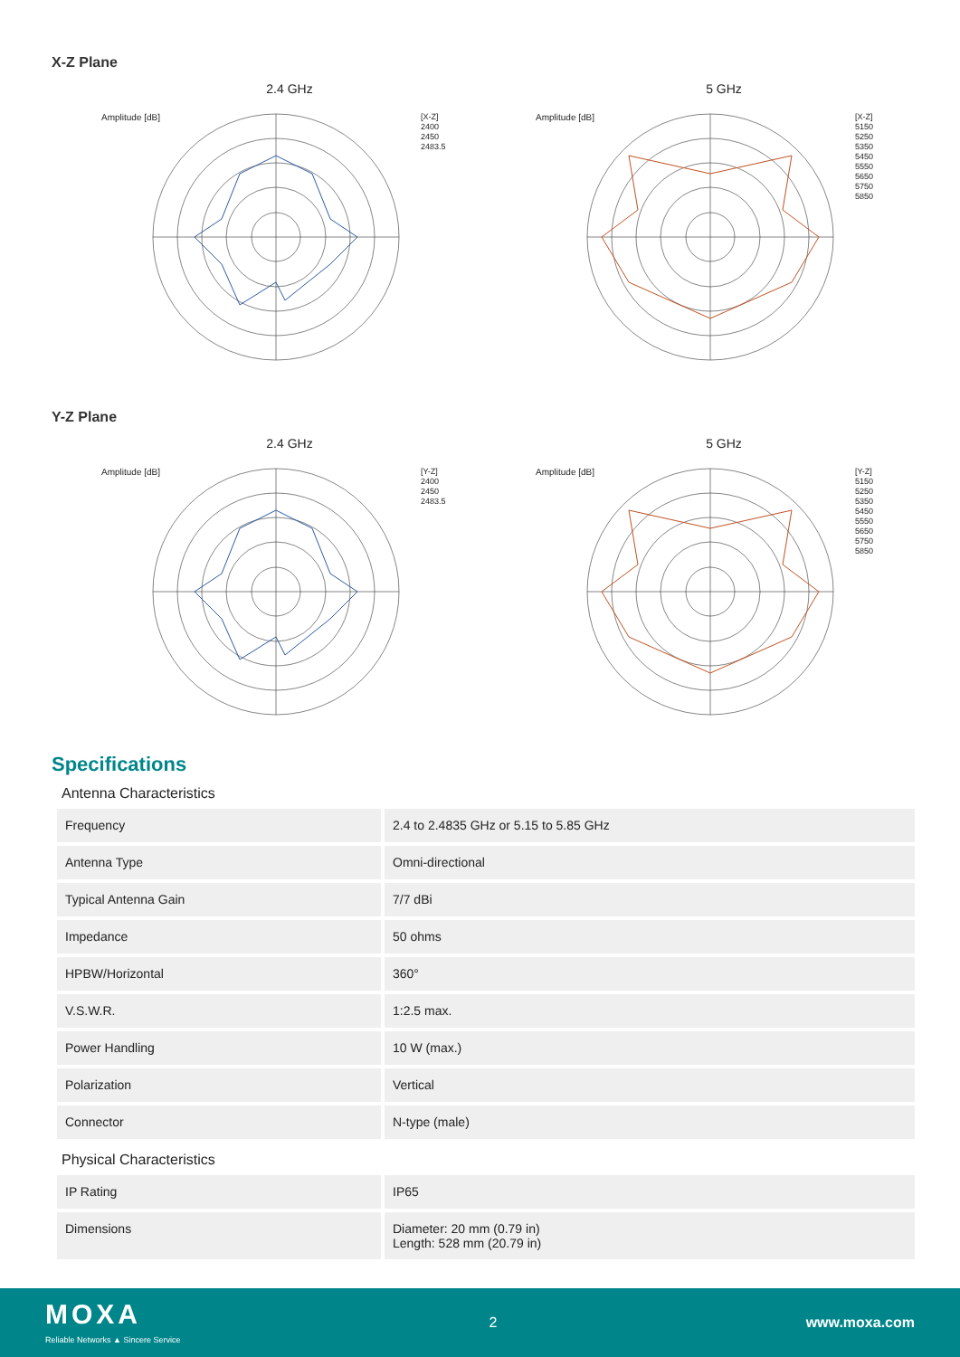X-Z Plane
2.4 GHz
Amplitude [dB]
[X-Z]
2400
2450
2483.5
5 GHz
Amplitude [dB]
[X-Z]
5150
5250
5350
5450
5550
5650
5750
5850
Y-Z Plane
2.4 GHz
Amplitude [dB]
[Y-Z]
2400
2450
2483.5
5 GHz
Amplitude [dB]
[Y-Z]
5150
5250
5350
5450
5550
5650
5750
5850
Specifications
Antenna Characteristics
| Frequency | 2.4 to 2.4835 GHz or 5.15 to 5.85 GHz |
| Antenna Type | Omni-directional |
| Typical Antenna Gain | 7/7 dBi |
| Impedance | 50 ohms |
| HPBW/Horizontal | 360° |
| V.S.W.R. | 1:2.5 max. |
| Power Handling | 10 W (max.) |
| Polarization | Vertical |
| Connector | N-type (male) |
Physical Characteristics
| IP Rating | IP65 |
| Dimensions | Diameter: 20 mm (0.79 in) Length: 528 mm (20.79 in) |
MOXA
Reliable Networks ▲ Sincere Service
2 www.moxa.com